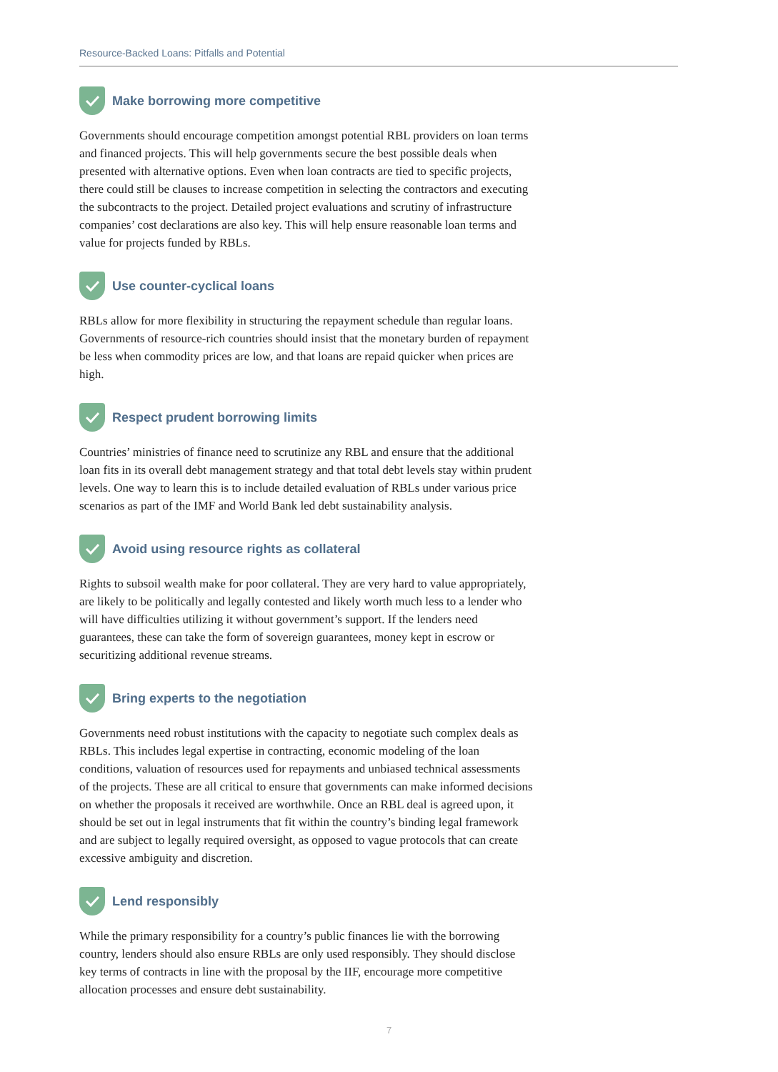Resource-Backed Loans: Pitfalls and Potential
Make borrowing more competitive
Governments should encourage competition amongst potential RBL providers on loan terms and financed projects. This will help governments secure the best possible deals when presented with alternative options. Even when loan contracts are tied to specific projects, there could still be clauses to increase competition in selecting the contractors and executing the subcontracts to the project. Detailed project evaluations and scrutiny of infrastructure companies’ cost declarations are also key. This will help ensure reasonable loan terms and value for projects funded by RBLs.
Use counter-cyclical loans
RBLs allow for more flexibility in structuring the repayment schedule than regular loans. Governments of resource-rich countries should insist that the monetary burden of repayment be less when commodity prices are low, and that loans are repaid quicker when prices are high.
Respect prudent borrowing limits
Countries’ ministries of finance need to scrutinize any RBL and ensure that the additional loan fits in its overall debt management strategy and that total debt levels stay within prudent levels. One way to learn this is to include detailed evaluation of RBLs under various price scenarios as part of the IMF and World Bank led debt sustainability analysis.
Avoid using resource rights as collateral
Rights to subsoil wealth make for poor collateral. They are very hard to value appropriately, are likely to be politically and legally contested and likely worth much less to a lender who will have difficulties utilizing it without government’s support. If the lenders need guarantees, these can take the form of sovereign guarantees, money kept in escrow or securitizing additional revenue streams.
Bring experts to the negotiation
Governments need robust institutions with the capacity to negotiate such complex deals as RBLs. This includes legal expertise in contracting, economic modeling of the loan conditions, valuation of resources used for repayments and unbiased technical assessments of the projects. These are all critical to ensure that governments can make informed decisions on whether the proposals it received are worthwhile. Once an RBL deal is agreed upon, it should be set out in legal instruments that fit within the country’s binding legal framework and are subject to legally required oversight, as opposed to vague protocols that can create excessive ambiguity and discretion.
Lend responsibly
While the primary responsibility for a country’s public finances lie with the borrowing country, lenders should also ensure RBLs are only used responsibly. They should disclose key terms of contracts in line with the proposal by the IIF, encourage more competitive allocation processes and ensure debt sustainability.
7